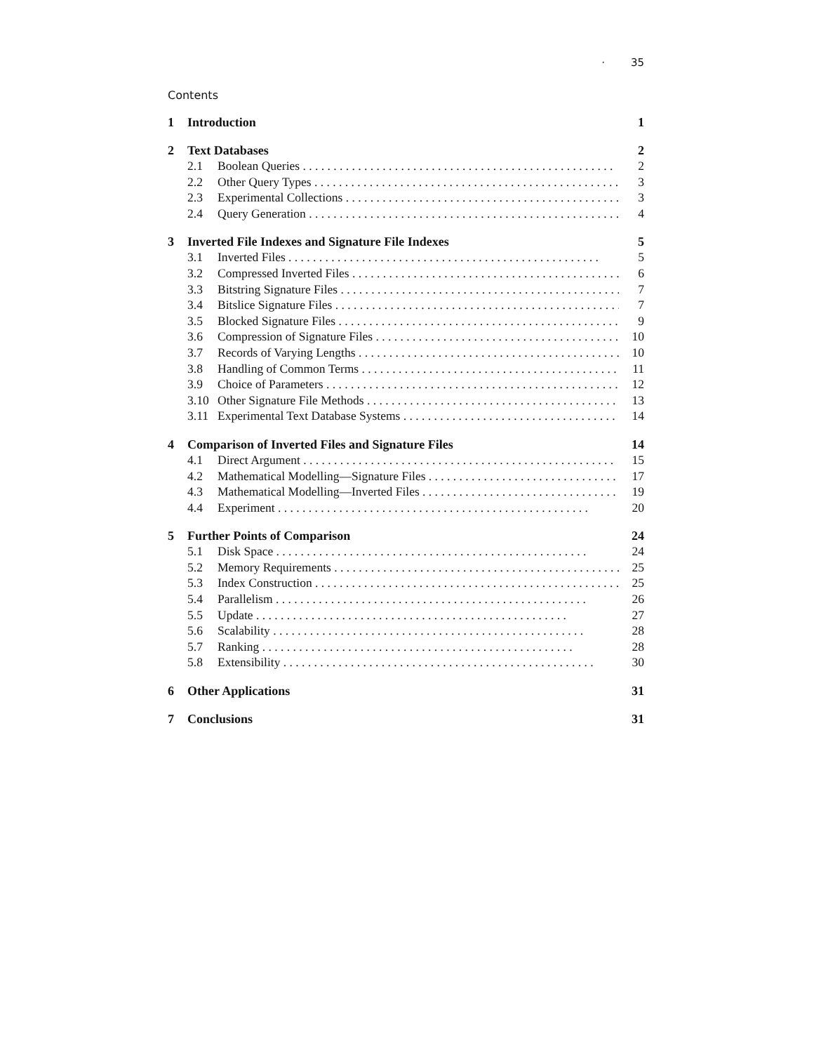· 35
Contents
1 Introduction 1
2 Text Databases 2
2.1 Boolean Queries 2
2.2 Other Query Types 3
2.3 Experimental Collections 3
2.4 Query Generation 4
3 Inverted File Indexes and Signature File Indexes 5
3.1 Inverted Files 5
3.2 Compressed Inverted Files 6
3.3 Bitstring Signature Files 7
3.4 Bitslice Signature Files 7
3.5 Blocked Signature Files 9
3.6 Compression of Signature Files 10
3.7 Records of Varying Lengths 10
3.8 Handling of Common Terms 11
3.9 Choice of Parameters 12
3.10 Other Signature File Methods 13
3.11 Experimental Text Database Systems 14
4 Comparison of Inverted Files and Signature Files 14
4.1 Direct Argument 15
4.2 Mathematical Modelling—Signature Files 17
4.3 Mathematical Modelling—Inverted Files 19
4.4 Experiment 20
5 Further Points of Comparison 24
5.1 Disk Space 24
5.2 Memory Requirements 25
5.3 Index Construction 25
5.4 Parallelism 26
5.5 Update 27
5.6 Scalability 28
5.7 Ranking 28
5.8 Extensibility 30
6 Other Applications 31
7 Conclusions 31